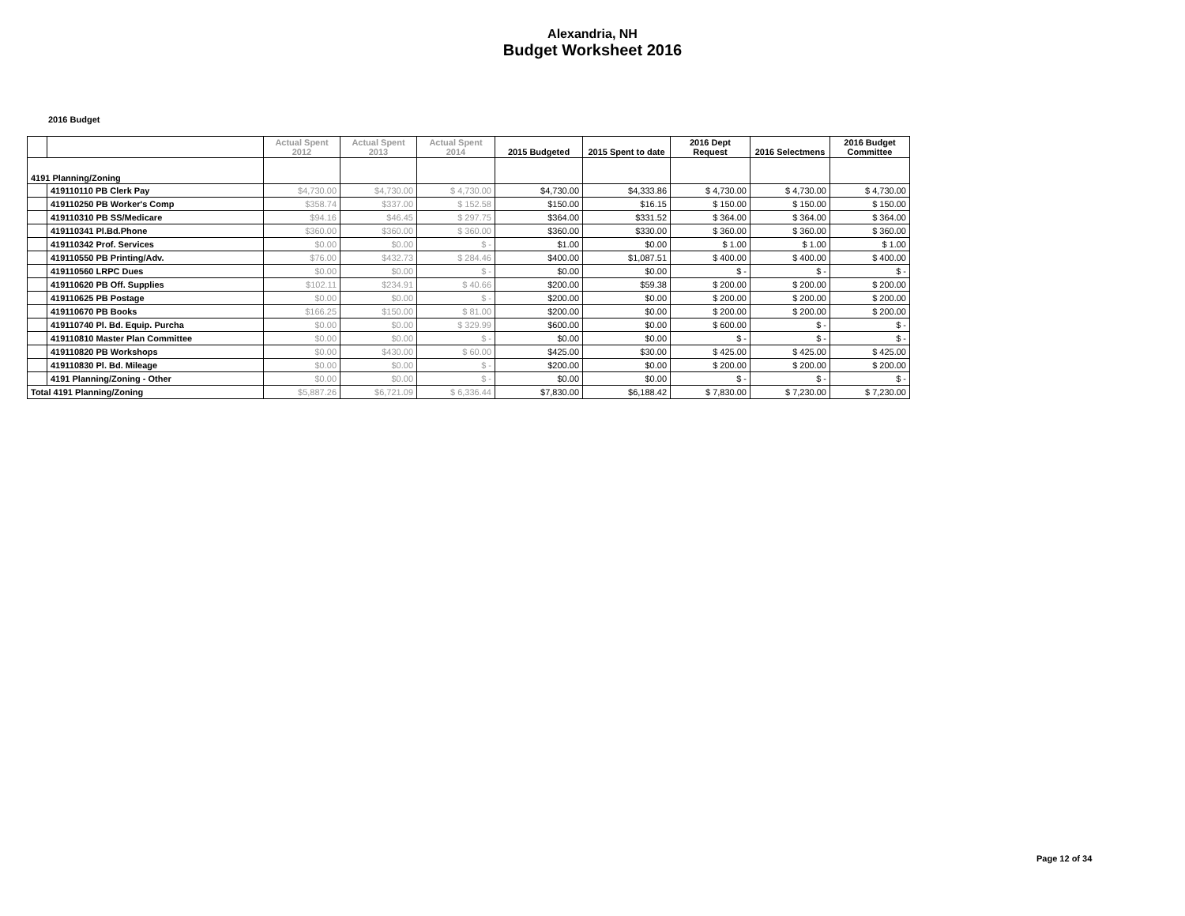Alexandria, NH
Budget Worksheet 2016
2016 Budget
| | | Actual Spent 2012 | Actual Spent 2013 | Actual Spent 2014 | 2015 Budgeted | 2015 Spent to date | 2016 Dept Request | 2016 Selectmens | 2016 Budget Committee |
| --- | --- | --- | --- | --- | --- | --- | --- | --- | --- |
| 4191 Planning/Zoning | | | | | | | | | |
| | 419110110 PB Clerk Pay | $4,730.00 | $4,730.00 | $ 4,730.00 | $4,730.00 | $4,333.86 | $ 4,730.00 | $ 4,730.00 | $ 4,730.00 |
| | 419110250 PB Worker's Comp | $358.74 | $337.00 | $ 152.58 | $150.00 | $16.15 | $ 150.00 | $ 150.00 | $ 150.00 |
| | 419110310 PB SS/Medicare | $94.16 | $46.45 | $ 297.75 | $364.00 | $331.52 | $ 364.00 | $ 364.00 | $ 364.00 |
| | 419110341 Pl.Bd.Phone | $360.00 | $360.00 | $ 360.00 | $360.00 | $330.00 | $ 360.00 | $ 360.00 | $ 360.00 |
| | 419110342 Prof. Services | $0.00 | $0.00 | $ - | $1.00 | $0.00 | $ 1.00 | $ 1.00 | $ 1.00 |
| | 419110550 PB Printing/Adv. | $76.00 | $432.73 | $ 284.46 | $400.00 | $1,087.51 | $ 400.00 | $ 400.00 | $ 400.00 |
| | 419110560 LRPC Dues | $0.00 | $0.00 | $ - | $0.00 | $0.00 | $ - | $ - | $ - |
| | 419110620 PB Off. Supplies | $102.11 | $234.91 | $ 40.66 | $200.00 | $59.38 | $ 200.00 | $ 200.00 | $ 200.00 |
| | 419110625 PB Postage | $0.00 | $0.00 | $ - | $200.00 | $0.00 | $ 200.00 | $ 200.00 | $ 200.00 |
| | 419110670 PB Books | $166.25 | $150.00 | $ 81.00 | $200.00 | $0.00 | $ 200.00 | $ 200.00 | $ 200.00 |
| | 419110740 Pl. Bd. Equip. Purcha | $0.00 | $0.00 | $ 329.99 | $600.00 | $0.00 | $ 600.00 | $ - | $ - |
| | 419110810 Master Plan Committee | $0.00 | $0.00 | $ - | $0.00 | $0.00 | $ - | $ - | $ - |
| | 419110820 PB Workshops | $0.00 | $430.00 | $ 60.00 | $425.00 | $30.00 | $ 425.00 | $ 425.00 | $ 425.00 |
| | 419110830 Pl. Bd. Mileage | $0.00 | $0.00 | $ - | $200.00 | $0.00 | $ 200.00 | $ 200.00 | $ 200.00 |
| | 4191 Planning/Zoning - Other | $0.00 | $0.00 | $ - | $0.00 | $0.00 | $ - | $ - | $ - |
| Total 4191 Planning/Zoning | | $5,887.26 | $6,721.09 | $ 6,336.44 | $7,830.00 | $6,188.42 | $ 7,830.00 | $ 7,230.00 | $ 7,230.00 |
Page 12 of 34